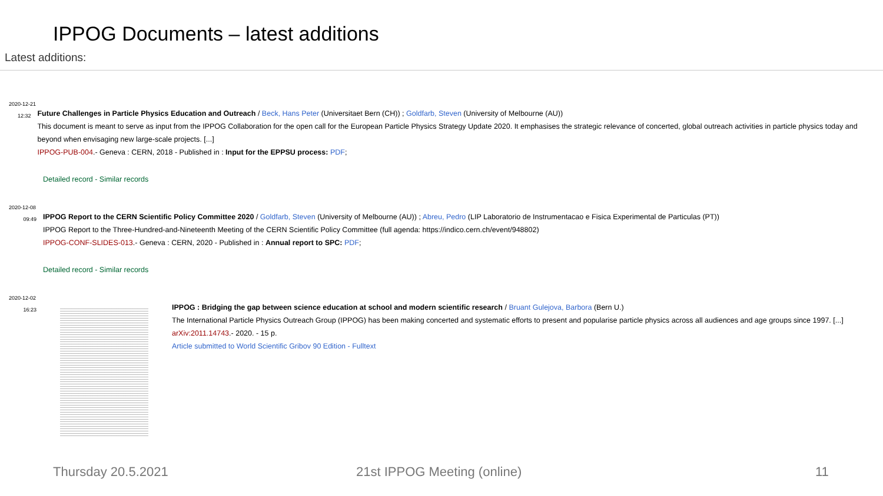IPPOG Documents – latest additions
Latest additions:
2020-12-21
12:32
Future Challenges in Particle Physics Education and Outreach / Beck, Hans Peter (Universitaet Bern (CH)) ; Goldfarb, Steven (University of Melbourne (AU))
This document is meant to serve as input from the IPPOG Collaboration for the open call for the European Particle Physics Strategy Update 2020. It emphasises the strategic relevance of concerted, global outreach activities in particle physics today and beyond when envisaging new large-scale projects. [...]
IPPOG-PUB-004.- Geneva : CERN, 2018 - Published in : Input for the EPPSU process: PDF;
Detailed record - Similar records
2020-12-08
09:49
IPPOG Report to the CERN Scientific Policy Committee 2020 / Goldfarb, Steven (University of Melbourne (AU)) ; Abreu, Pedro (LIP Laboratorio de Instrumentacao e Fisica Experimental de Particulas (PT))
IPPOG Report to the Three-Hundred-and-Nineteenth Meeting of the CERN Scientific Policy Committee (full agenda: https://indico.cern.ch/event/948802)
IPPOG-CONF-SLIDES-013.- Geneva : CERN, 2020 - Published in : Annual report to SPC: PDF;
Detailed record - Similar records
2020-12-02
16:23
IPPOG : Bridging the gap between science education at school and modern scientific research / Bruant Gulejova, Barbora (Bern U.)
The International Particle Physics Outreach Group (IPPOG) has been making concerted and systematic efforts to present and popularise particle physics across all audiences and age groups since 1997. [...]
arXiv:2011.14743.- 2020. - 15 p.
Article submitted to World Scientific Gribov 90 Edition - Fulltext
Thursday 20.5.2021 21st IPPOG Meeting (online) 11